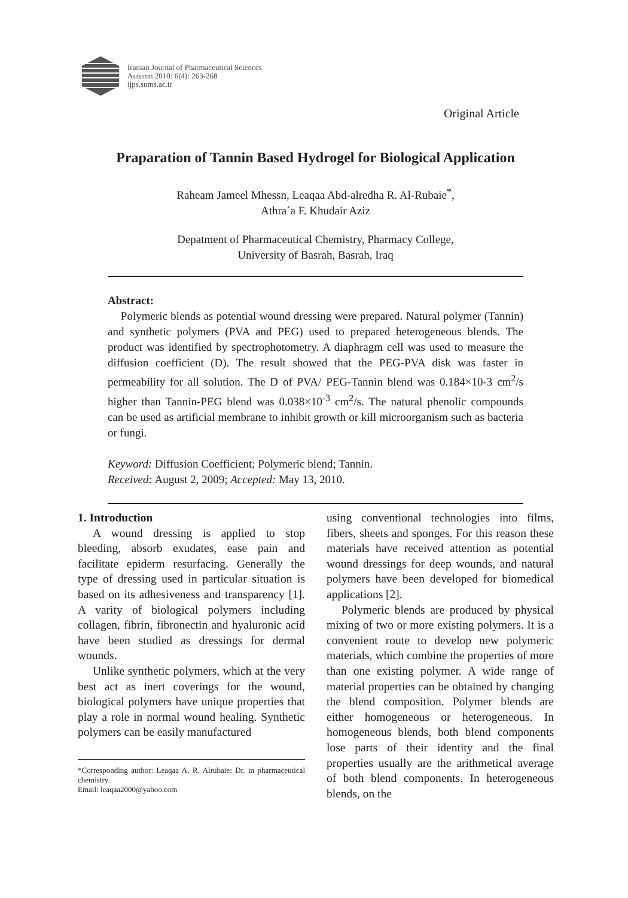Iranian Journal of Pharmaceutical Sciences
Autumn 2010: 6(4): 263-268
ijps.sums.ac.ir
Original Article
Praparation of Tannin Based Hydrogel for Biological Application
Raheam Jameel Mhessn, Leaqaa Abd-alredha R. Al-Rubaie<sup>*</sup>,
Athra´a F. Khudair Aziz
Depatment of Pharmaceutical Chemistry, Pharmacy College,
University of Basrah, Basrah, Iraq
Abstract:
Polymeric blends as potential wound dressing were prepared. Natural polymer (Tannin) and synthetic polymers (PVA and PEG) used to prepared heterogeneous blends. The product was identified by spectrophotometry. A diaphragm cell was used to measure the diffusion coefficient (D). The result showed that the PEG-PVA disk was faster in permeability for all solution. The D of PVA/ PEG-Tannin blend was 0.184×10-3 cm<sup>2</sup>/s higher than Tannin-PEG blend was 0.038×10<sup>-3</sup> cm<sup>2</sup>/s. The natural phenolic compounds can be used as artificial membrane to inhibit growth or kill microorganism such as bacteria or fungi.
Keyword: Diffusion Coefficient; Polymeric blend; Tannin.
Received: August 2, 2009; Accepted: May 13, 2010.
1. Introduction
A wound dressing is applied to stop bleeding, absorb exudates, ease pain and facilitate epiderm resurfacing. Generally the type of dressing used in particular situation is based on its adhesiveness and transparency [1]. A varity of biological polymers including collagen, fibrin, fibronectin and hyaluronic acid have been studied as dressings for dermal wounds.
Unlike synthetic polymers, which at the very best act as inert coverings for the wound, biological polymers have unique properties that play a role in normal wound healing. Synthetic polymers can be easily manufactured
*Corresponding author: Leaqaa A. R. Alrubaie: Dr. in pharmaceutical chemistry.
Email: leaqaa2000@yahoo.com
using conventional technologies into films, fibers, sheets and sponges. For this reason these materials have received attention as potential wound dressings for deep wounds, and natural polymers have been developed for biomedical applications [2].
Polymeric blends are produced by physical mixing of two or more existing polymers. It is a convenient route to develop new polymeric materials, which combine the properties of more than one existing polymer. A wide range of material properties can be obtained by changing the blend composition. Polymer blends are either homogeneous or heterogeneous. In homogeneous blends, both blend components lose parts of their identity and the final properties usually are the arithmetical average of both blend components. In heterogeneous blends, on the